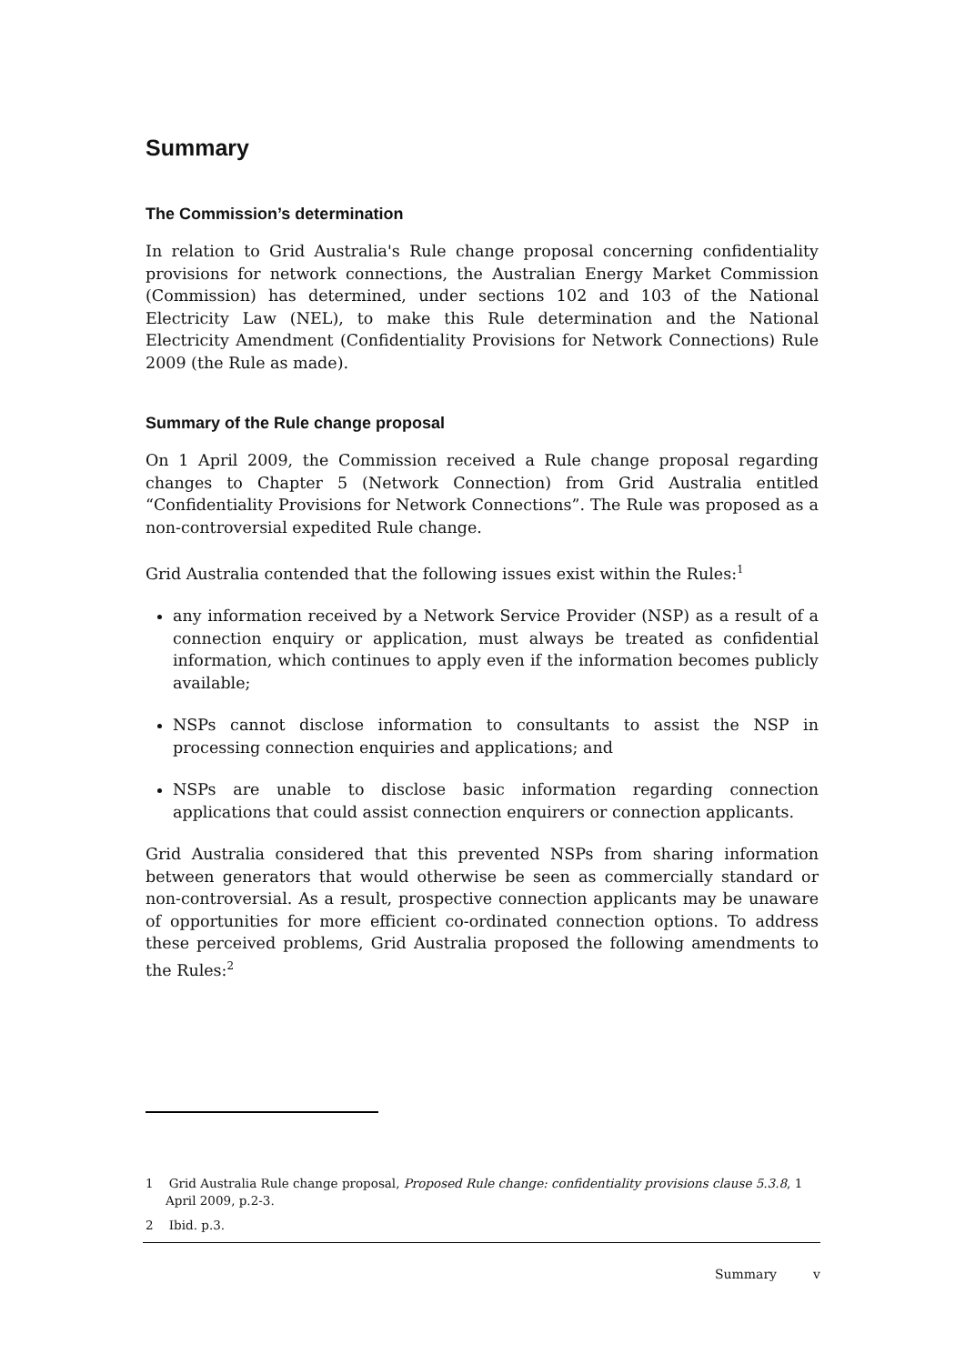Summary
The Commission’s determination
In relation to Grid Australia's Rule change proposal concerning confidentiality provisions for network connections, the Australian Energy Market Commission (Commission) has determined, under sections 102 and 103 of the National Electricity Law (NEL), to make this Rule determination and the National Electricity Amendment (Confidentiality Provisions for Network Connections) Rule 2009 (the Rule as made).
Summary of the Rule change proposal
On 1 April 2009, the Commission received a Rule change proposal regarding changes to Chapter 5 (Network Connection) from Grid Australia entitled “Confidentiality Provisions for Network Connections”. The Rule was proposed as a non-controversial expedited Rule change.
Grid Australia contended that the following issues exist within the Rules:<sup>1</sup>
any information received by a Network Service Provider (NSP) as a result of a connection enquiry or application, must always be treated as confidential information, which continues to apply even if the information becomes publicly available;
NSPs cannot disclose information to consultants to assist the NSP in processing connection enquiries and applications; and
NSPs are unable to disclose basic information regarding connection applications that could assist connection enquirers or connection applicants.
Grid Australia considered that this prevented NSPs from sharing information between generators that would otherwise be seen as commercially standard or non-controversial. As a result, prospective connection applicants may be unaware of opportunities for more efficient co-ordinated connection options. To address these perceived problems, Grid Australia proposed the following amendments to the Rules:<sup>2</sup>
1 Grid Australia Rule change proposal, Proposed Rule change: confidentiality provisions clause 5.3.8, 1 April 2009, p.2-3.
2 Ibid. p.3.
Summary v